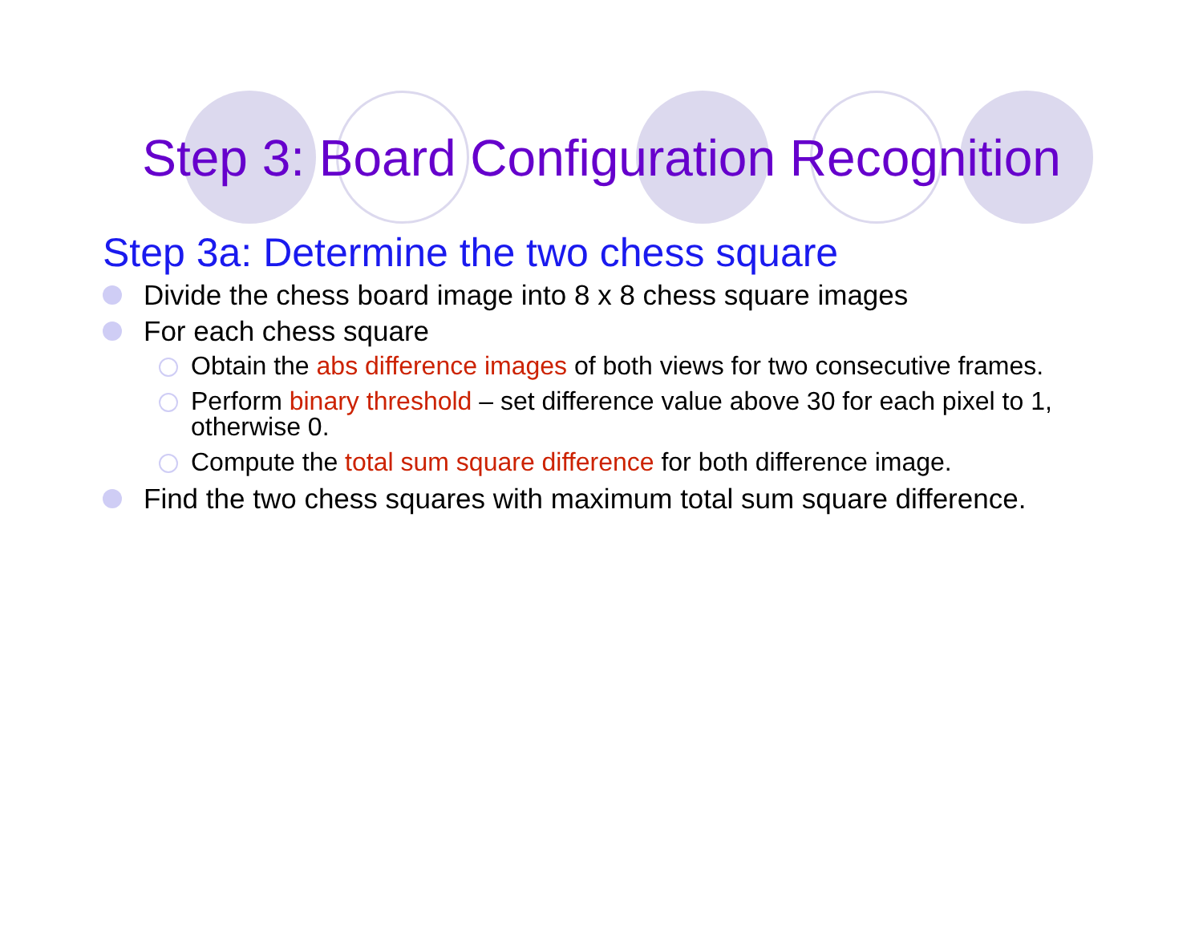Step 3: Board Configuration Recognition
Step 3a: Determine the two chess square
Divide the chess board image into 8 x 8 chess square images
For each chess square
Obtain the abs difference images of both views for two consecutive frames.
Perform binary threshold – set difference value above 30 for each pixel to 1, otherwise 0.
Compute the total sum square difference for both difference image.
Find the two chess squares with maximum total sum square difference.